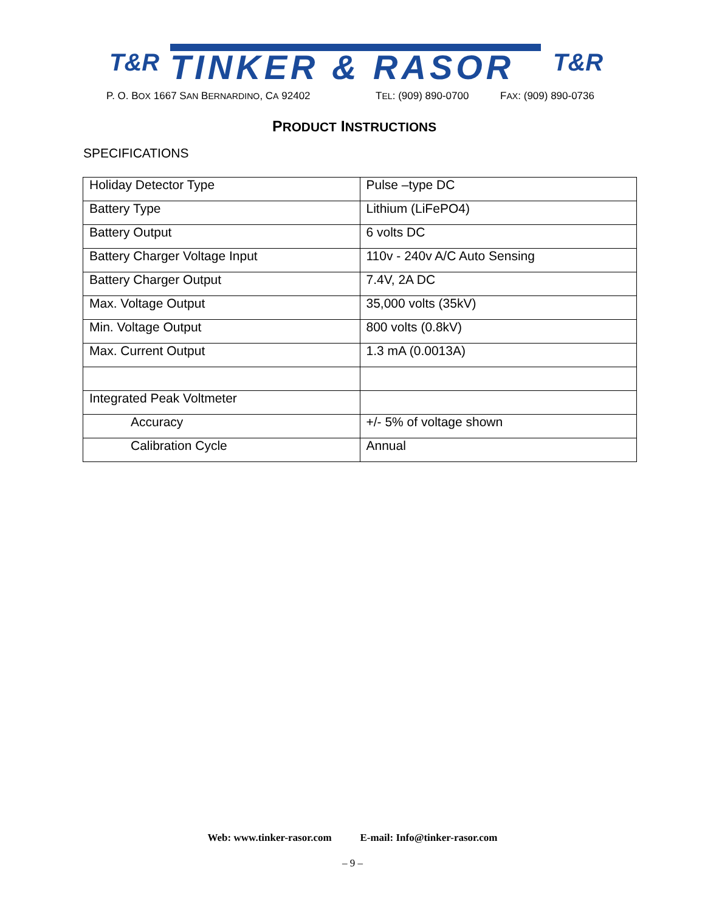T&R TINKER & RASOR T&R
P. O. BOX 1667 SAN BERNARDINO, CA 92402 TEL: (909) 890-0700 FAX: (909) 890-0736
PRODUCT INSTRUCTIONS
SPECIFICATIONS
| Holiday Detector Type | Pulse –type DC |
| Battery Type | Lithium (LiFePO4) |
| Battery Output | 6 volts DC |
| Battery Charger Voltage Input | 110v - 240v A/C Auto Sensing |
| Battery Charger Output | 7.4V, 2A DC |
| Max. Voltage Output | 35,000 volts (35kV) |
| Min. Voltage Output | 800 volts (0.8kV) |
| Max. Current Output | 1.3 mA (0.0013A) |
| Integrated Peak Voltmeter | |
| Accuracy | +/- 5% of voltage shown |
| Calibration Cycle | Annual |
Web: www.tinker-rasor.com E-mail: Info@tinker-rasor.com
– 9 –